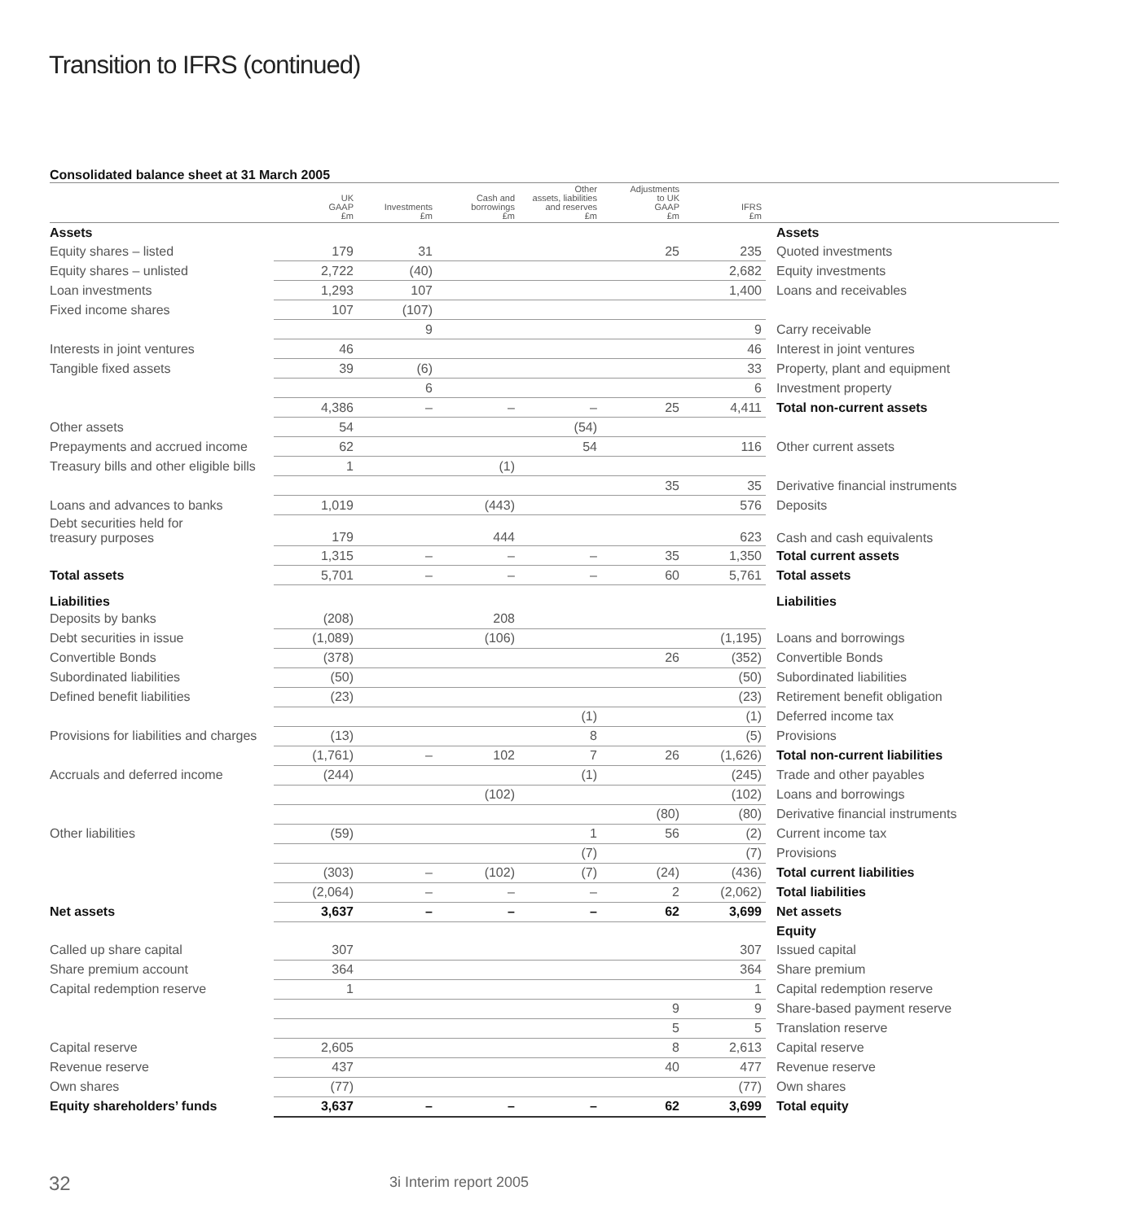Transition to IFRS (continued)
Consolidated balance sheet at 31 March 2005
| | UK GAAP £m | Investments £m | Cash and borrowings £m | Other assets, liabilities and reserves £m | Adjustments to UK GAAP £m | IFRS £m | |
| --- | --- | --- | --- | --- | --- | --- | --- |
| Assets | | | | | | | Assets |
| Equity shares – listed | 179 | 31 | | | 25 | 235 | Quoted investments |
| Equity shares – unlisted | 2,722 | (40) | | | | 2,682 | Equity investments |
| Loan investments | 1,293 | 107 | | | | 1,400 | Loans and receivables |
| Fixed income shares | 107 | (107) | | | | | |
| | | 9 | | | | 9 | Carry receivable |
| Interests in joint ventures | 46 | | | | | 46 | Interest in joint ventures |
| Tangible fixed assets | 39 | (6) | | | | 33 | Property, plant and equipment |
| | | 6 | | | | 6 | Investment property |
| | 4,386 | – | – | – | 25 | 4,411 | Total non-current assets |
| Other assets | 54 | | | (54) | | | |
| Prepayments and accrued income | 62 | | | 54 | | 116 | Other current assets |
| Treasury bills and other eligible bills | 1 | | (1) | | | | |
| | | | | | 35 | 35 | Derivative financial instruments |
| Loans and advances to banks | 1,019 | | (443) | | | 576 | Deposits |
| Debt securities held for treasury purposes | 179 | | 444 | | | 623 | Cash and cash equivalents |
| | 1,315 | – | – | – | 35 | 1,350 | Total current assets |
| Total assets | 5,701 | – | – | – | 60 | 5,761 | Total assets |
| Liabilities | | | | | | | Liabilities |
| Deposits by banks | (208) | | 208 | | | | |
| Debt securities in issue | (1,089) | | (106) | | | (1,195) | Loans and borrowings |
| Convertible Bonds | (378) | | | | 26 | (352) | Convertible Bonds |
| Subordinated liabilities | (50) | | | | | (50) | Subordinated liabilities |
| Defined benefit liabilities | (23) | | | | | (23) | Retirement benefit obligation |
| | | | | (1) | | (1) | Deferred income tax |
| Provisions for liabilities and charges | (13) | | | 8 | | (5) | Provisions |
| | (1,761) | – | 102 | 7 | 26 | (1,626) | Total non-current liabilities |
| Accruals and deferred income | (244) | | | (1) | | (245) | Trade and other payables |
| | | | (102) | | | (102) | Loans and borrowings |
| | | | | | (80) | (80) | Derivative financial instruments |
| Other liabilities | (59) | | | 1 | 56 | (2) | Current income tax |
| | | | | (7) | | (7) | Provisions |
| | (303) | – | (102) | (7) | (24) | (436) | Total current liabilities |
| | (2,064) | – | – | – | 2 | (2,062) | Total liabilities |
| Net assets | 3,637 | – | – | – | 62 | 3,699 | Net assets |
| | | | | | | | Equity |
| Called up share capital | 307 | | | | | 307 | Issued capital |
| Share premium account | 364 | | | | | 364 | Share premium |
| Capital redemption reserve | 1 | | | | | 1 | Capital redemption reserve |
| | | | | | 9 | 9 | Share-based payment reserve |
| | | | | | 5 | 5 | Translation reserve |
| Capital reserve | 2,605 | | | | 8 | 2,613 | Capital reserve |
| Revenue reserve | 437 | | | | 40 | 477 | Revenue reserve |
| Own shares | (77) | | | | | (77) | Own shares |
| Equity shareholders’ funds | 3,637 | – | – | – | 62 | 3,699 | Total equity |
32 3i Interim report 2005